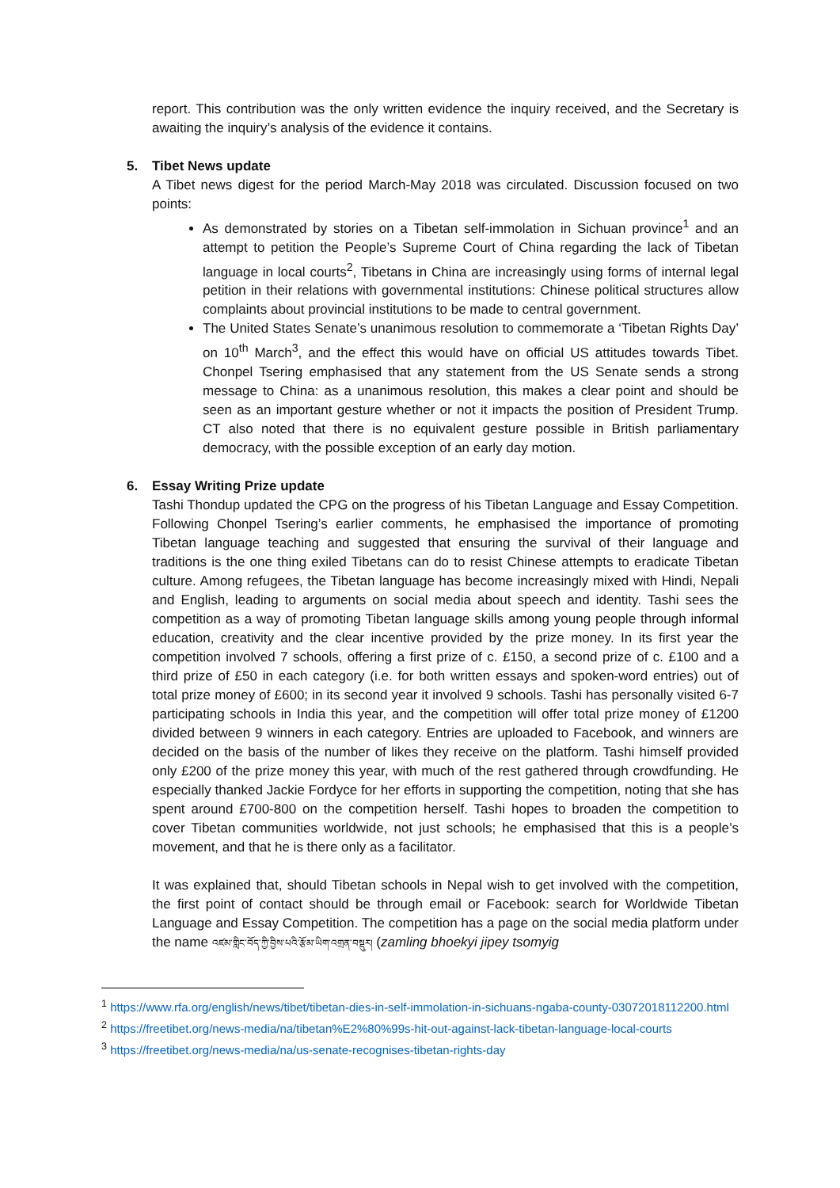report. This contribution was the only written evidence the inquiry received, and the Secretary is awaiting the inquiry’s analysis of the evidence it contains.
5. Tibet News update
A Tibet news digest for the period March-May 2018 was circulated. Discussion focused on two points:
As demonstrated by stories on a Tibetan self-immolation in Sichuan province<sup>1</sup> and an attempt to petition the People’s Supreme Court of China regarding the lack of Tibetan language in local courts<sup>2</sup>, Tibetans in China are increasingly using forms of internal legal petition in their relations with governmental institutions: Chinese political structures allow complaints about provincial institutions to be made to central government.
The United States Senate’s unanimous resolution to commemorate a ‘Tibetan Rights Day’ on 10<sup>th</sup> March<sup>3</sup>, and the effect this would have on official US attitudes towards Tibet. Chonpel Tsering emphasised that any statement from the US Senate sends a strong message to China: as a unanimous resolution, this makes a clear point and should be seen as an important gesture whether or not it impacts the position of President Trump. CT also noted that there is no equivalent gesture possible in British parliamentary democracy, with the possible exception of an early day motion.
6. Essay Writing Prize update
Tashi Thondup updated the CPG on the progress of his Tibetan Language and Essay Competition. Following Chonpel Tsering’s earlier comments, he emphasised the importance of promoting Tibetan language teaching and suggested that ensuring the survival of their language and traditions is the one thing exiled Tibetans can do to resist Chinese attempts to eradicate Tibetan culture. Among refugees, the Tibetan language has become increasingly mixed with Hindi, Nepali and English, leading to arguments on social media about speech and identity. Tashi sees the competition as a way of promoting Tibetan language skills among young people through informal education, creativity and the clear incentive provided by the prize money. In its first year the competition involved 7 schools, offering a first prize of c. £150, a second prize of c. £100 and a third prize of £50 in each category (i.e. for both written essays and spoken-word entries) out of total prize money of £600; in its second year it involved 9 schools. Tashi has personally visited 6-7 participating schools in India this year, and the competition will offer total prize money of £1200 divided between 9 winners in each category. Entries are uploaded to Facebook, and winners are decided on the basis of the number of likes they receive on the platform. Tashi himself provided only £200 of the prize money this year, with much of the rest gathered through crowdfunding. He especially thanked Jackie Fordyce for her efforts in supporting the competition, noting that she has spent around £700-800 on the competition herself. Tashi hopes to broaden the competition to cover Tibetan communities worldwide, not just schools; he emphasised that this is a people’s movement, and that he is there only as a facilitator.
It was explained that, should Tibetan schools in Nepal wish to get involved with the competition, the first point of contact should be through email or Facebook: search for Worldwide Tibetan Language and Essay Competition. The competition has a page on the social media platform under the name འཛམ་གླིང་བོད་ཀྱི་བྱིས་པའི་རྩོམ་ཡིག་འགྲན་བསྡུར། (zamling bhoekyi jipey tsomyig
<sup>1</sup> https://www.rfa.org/english/news/tibet/tibetan-dies-in-self-immolation-in-sichuans-ngaba-county-03072018112200.html
<sup>2</sup> https://freetibet.org/news-media/na/tibetan%E2%80%99s-hit-out-against-lack-tibetan-language-local-courts
<sup>3</sup> https://freetibet.org/news-media/na/us-senate-recognises-tibetan-rights-day